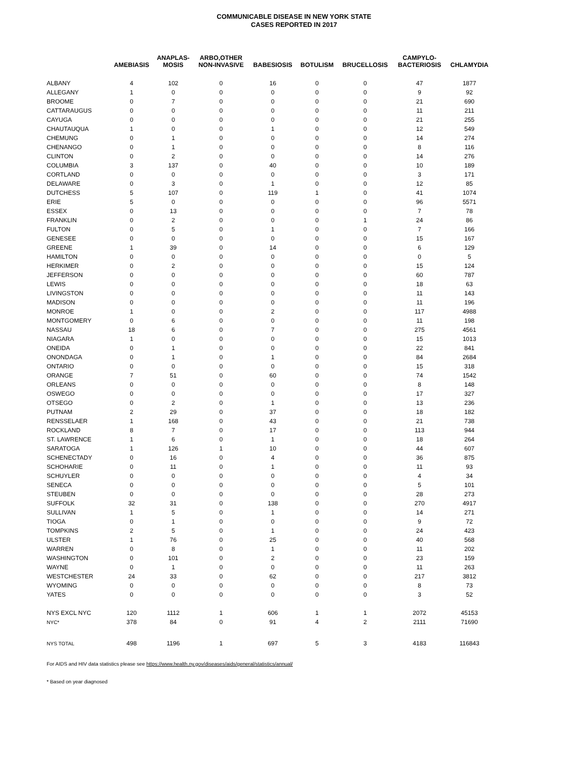COMMUNICABLE DISEASE IN NEW YORK STATE
CASES REPORTED IN 2017
| | AMEBIASIS | ANAPLAS- MOSIS | ARBO,OTHER NON-INVASIVE | BABESIOSIS | BOTULISM | BRUCELLOSIS | CAMPYLO- BACTERIOSIS | CHLAMYDIA |
| --- | --- | --- | --- | --- | --- | --- | --- | --- |
| ALBANY | 4 | 102 | 0 | 16 | 0 | 0 | 47 | 1877 |
| ALLEGANY | 1 | 0 | 0 | 0 | 0 | 0 | 9 | 92 |
| BROOME | 0 | 7 | 0 | 0 | 0 | 0 | 21 | 690 |
| CATTARAUGUS | 0 | 0 | 0 | 0 | 0 | 0 | 11 | 211 |
| CAYUGA | 0 | 0 | 0 | 0 | 0 | 0 | 21 | 255 |
| CHAUTAUQUA | 1 | 0 | 0 | 1 | 0 | 0 | 12 | 549 |
| CHEMUNG | 0 | 1 | 0 | 0 | 0 | 0 | 14 | 274 |
| CHENANGO | 0 | 1 | 0 | 0 | 0 | 0 | 8 | 116 |
| CLINTON | 0 | 2 | 0 | 0 | 0 | 0 | 14 | 276 |
| COLUMBIA | 3 | 137 | 0 | 40 | 0 | 0 | 10 | 189 |
| CORTLAND | 0 | 0 | 0 | 0 | 0 | 0 | 3 | 171 |
| DELAWARE | 0 | 3 | 0 | 1 | 0 | 0 | 12 | 85 |
| DUTCHESS | 5 | 107 | 0 | 119 | 1 | 0 | 41 | 1074 |
| ERIE | 5 | 0 | 0 | 0 | 0 | 0 | 96 | 5571 |
| ESSEX | 0 | 13 | 0 | 0 | 0 | 0 | 7 | 78 |
| FRANKLIN | 0 | 2 | 0 | 0 | 0 | 1 | 24 | 86 |
| FULTON | 0 | 5 | 0 | 1 | 0 | 0 | 7 | 166 |
| GENESEE | 0 | 0 | 0 | 0 | 0 | 0 | 15 | 167 |
| GREENE | 1 | 39 | 0 | 14 | 0 | 0 | 6 | 129 |
| HAMILTON | 0 | 0 | 0 | 0 | 0 | 0 | 0 | 5 |
| HERKIMER | 0 | 2 | 0 | 0 | 0 | 0 | 15 | 124 |
| JEFFERSON | 0 | 0 | 0 | 0 | 0 | 0 | 60 | 787 |
| LEWIS | 0 | 0 | 0 | 0 | 0 | 0 | 18 | 63 |
| LIVINGSTON | 0 | 0 | 0 | 0 | 0 | 0 | 11 | 143 |
| MADISON | 0 | 0 | 0 | 0 | 0 | 0 | 11 | 196 |
| MONROE | 1 | 0 | 0 | 2 | 0 | 0 | 117 | 4988 |
| MONTGOMERY | 0 | 6 | 0 | 0 | 0 | 0 | 11 | 198 |
| NASSAU | 18 | 6 | 0 | 7 | 0 | 0 | 275 | 4561 |
| NIAGARA | 1 | 0 | 0 | 0 | 0 | 0 | 15 | 1013 |
| ONEIDA | 0 | 1 | 0 | 0 | 0 | 0 | 22 | 841 |
| ONONDAGA | 0 | 1 | 0 | 1 | 0 | 0 | 84 | 2684 |
| ONTARIO | 0 | 0 | 0 | 0 | 0 | 0 | 15 | 318 |
| ORANGE | 7 | 51 | 0 | 60 | 0 | 0 | 74 | 1542 |
| ORLEANS | 0 | 0 | 0 | 0 | 0 | 0 | 8 | 148 |
| OSWEGO | 0 | 0 | 0 | 0 | 0 | 0 | 17 | 327 |
| OTSEGO | 0 | 2 | 0 | 1 | 0 | 0 | 13 | 236 |
| PUTNAM | 2 | 29 | 0 | 37 | 0 | 0 | 18 | 182 |
| RENSSELAER | 1 | 168 | 0 | 43 | 0 | 0 | 21 | 738 |
| ROCKLAND | 8 | 7 | 0 | 17 | 0 | 0 | 113 | 944 |
| ST. LAWRENCE | 1 | 6 | 0 | 1 | 0 | 0 | 18 | 264 |
| SARATOGA | 1 | 126 | 1 | 10 | 0 | 0 | 44 | 607 |
| SCHENECTADY | 0 | 16 | 0 | 4 | 0 | 0 | 36 | 875 |
| SCHOHARIE | 0 | 11 | 0 | 1 | 0 | 0 | 11 | 93 |
| SCHUYLER | 0 | 0 | 0 | 0 | 0 | 0 | 4 | 34 |
| SENECA | 0 | 0 | 0 | 0 | 0 | 0 | 5 | 101 |
| STEUBEN | 0 | 0 | 0 | 0 | 0 | 0 | 28 | 273 |
| SUFFOLK | 32 | 31 | 0 | 138 | 0 | 0 | 270 | 4917 |
| SULLIVAN | 1 | 5 | 0 | 1 | 0 | 0 | 14 | 271 |
| TIOGA | 0 | 1 | 0 | 0 | 0 | 0 | 9 | 72 |
| TOMPKINS | 2 | 5 | 0 | 1 | 0 | 0 | 24 | 423 |
| ULSTER | 1 | 76 | 0 | 25 | 0 | 0 | 40 | 568 |
| WARREN | 0 | 8 | 0 | 1 | 0 | 0 | 11 | 202 |
| WASHINGTON | 0 | 101 | 0 | 2 | 0 | 0 | 23 | 159 |
| WAYNE | 0 | 1 | 0 | 0 | 0 | 0 | 11 | 263 |
| WESTCHESTER | 24 | 33 | 0 | 62 | 0 | 0 | 217 | 3812 |
| WYOMING | 0 | 0 | 0 | 0 | 0 | 0 | 8 | 73 |
| YATES | 0 | 0 | 0 | 0 | 0 | 0 | 3 | 52 |
| NYS EXCL NYC | 120 | 1112 | 1 | 606 | 1 | 1 | 2072 | 45153 |
| NYC* | 378 | 84 | 0 | 91 | 4 | 2 | 2111 | 71690 |
| NYS TOTAL | 498 | 1196 | 1 | 697 | 5 | 3 | 4183 | 116843 |
For AIDS and HIV data statistics please see https://www.health.ny.gov/diseases/aids/general/statistics/annual/
* Based on year diagnosed